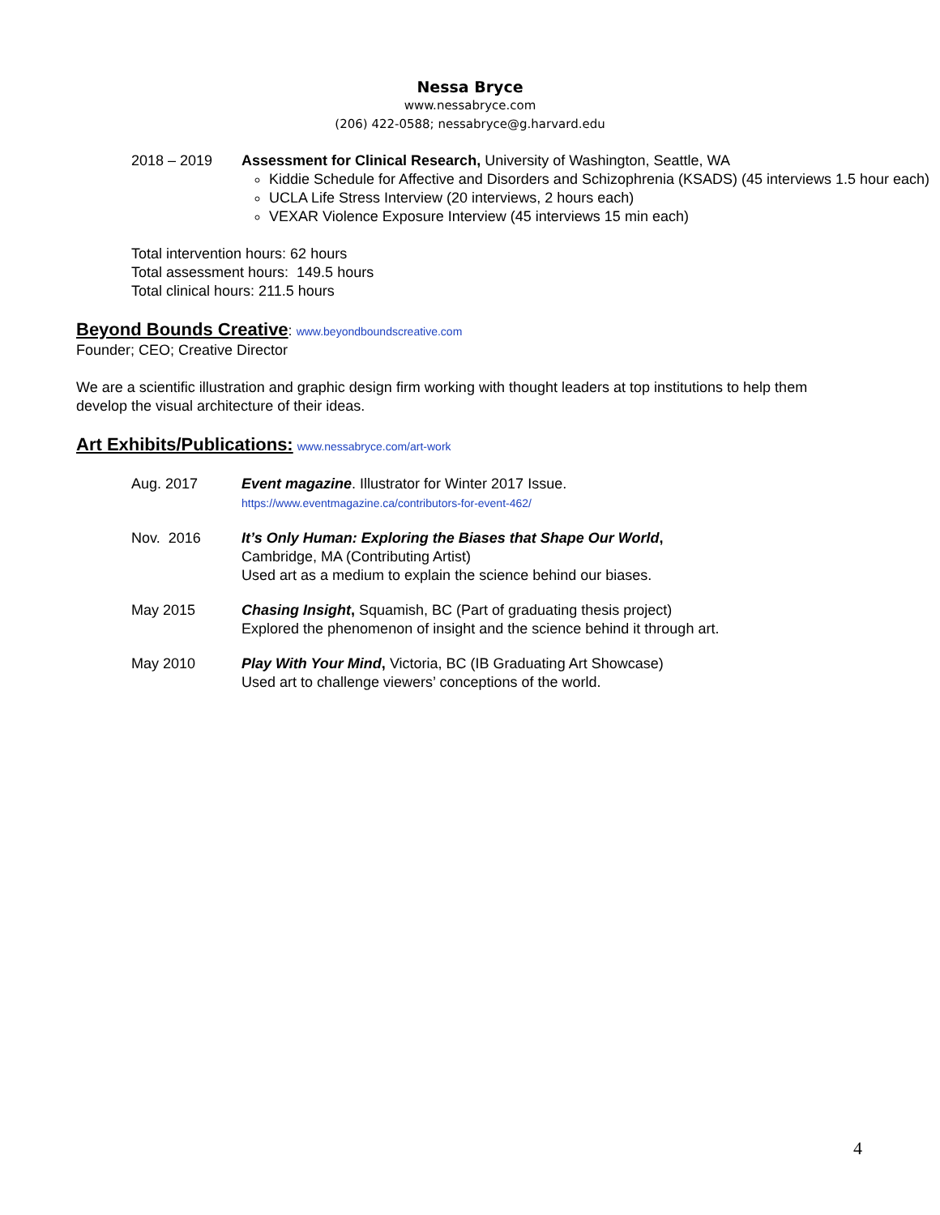Nessa Bryce
www.nessabryce.com
(206) 422-0588; nessabryce@g.harvard.edu
2018 – 2019 Assessment for Clinical Research, University of Washington, Seattle, WA
Kiddie Schedule for Affective and Disorders and Schizophrenia (KSADS) (45 interviews 1.5 hour each)
UCLA Life Stress Interview (20 interviews, 2 hours each)
VEXAR Violence Exposure Interview (45 interviews 15 min each)
Total intervention hours: 62 hours
Total assessment hours: 149.5 hours
Total clinical hours: 211.5 hours
Beyond Bounds Creative
: www.beyondboundscreative.com
Founder; CEO; Creative Director
We are a scientific illustration and graphic design firm working with thought leaders at top institutions to help them develop the visual architecture of their ideas.
Art Exhibits/Publications:
www.nessabryce.com/art-work
Aug. 2017 Event magazine. Illustrator for Winter 2017 Issue.
https://www.eventmagazine.ca/contributors-for-event-462/
Nov. 2016 It’s Only Human: Exploring the Biases that Shape Our World,
Cambridge, MA (Contributing Artist)
Used art as a medium to explain the science behind our biases.
May 2015 Chasing Insight, Squamish, BC (Part of graduating thesis project)
Explored the phenomenon of insight and the science behind it through art.
May 2010 Play With Your Mind, Victoria, BC (IB Graduating Art Showcase)
Used art to challenge viewers’ conceptions of the world.
4